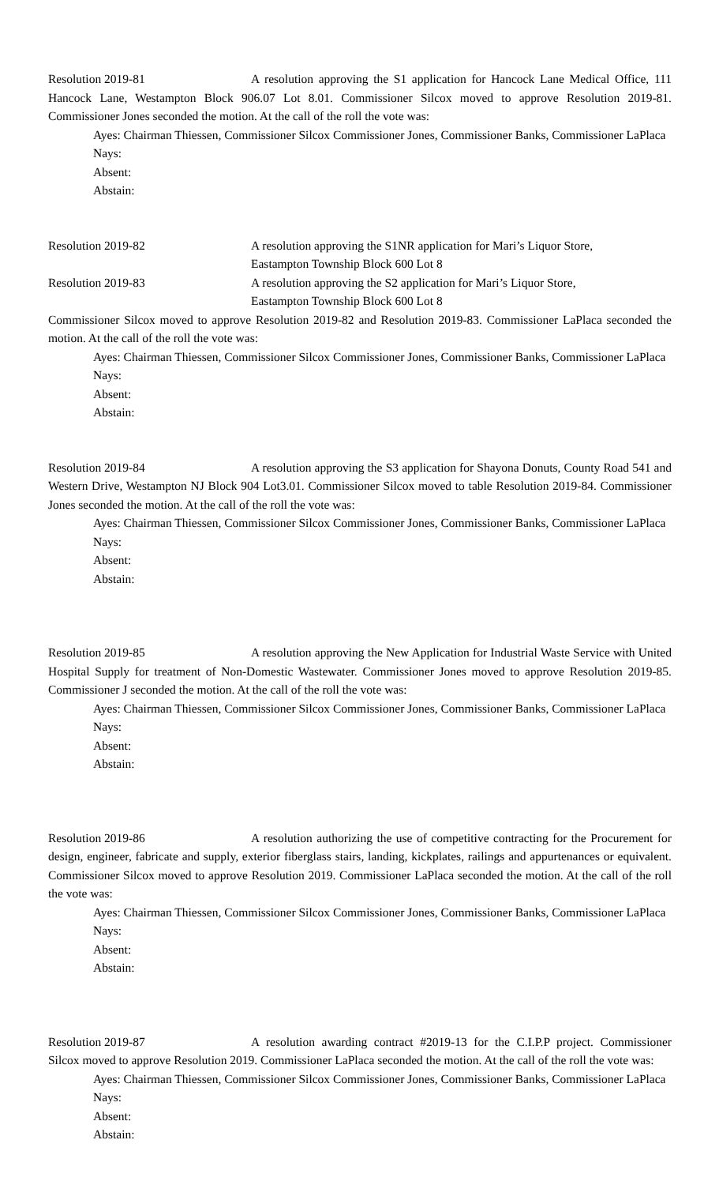Resolution 2019-81 A resolution approving the S1 application for Hancock Lane Medical Office, 111 Hancock Lane, Westampton Block 906.07 Lot 8.01. Commissioner Silcox moved to approve Resolution 2019-81. Commissioner Jones seconded the motion. At the call of the roll the vote was:
Ayes: Chairman Thiessen, Commissioner Silcox Commissioner Jones, Commissioner Banks, Commissioner LaPlaca
Nays:
Absent:
Abstain:
Resolution 2019-82 A resolution approving the S1NR application for Mari’s Liquor Store,
Eastampton Township Block 600 Lot 8
Resolution 2019-83 A resolution approving the S2 application for Mari’s Liquor Store,
Eastampton Township Block 600 Lot 8
Commissioner Silcox moved to approve Resolution 2019-82 and Resolution 2019-83. Commissioner LaPlaca seconded the motion. At the call of the roll the vote was:
Ayes: Chairman Thiessen, Commissioner Silcox Commissioner Jones, Commissioner Banks, Commissioner LaPlaca
Nays:
Absent:
Abstain:
Resolution 2019-84 A resolution approving the S3 application for Shayona Donuts, County Road 541 and Western Drive, Westampton NJ Block 904 Lot3.01. Commissioner Silcox moved to table Resolution 2019-84. Commissioner Jones seconded the motion. At the call of the roll the vote was:
Ayes: Chairman Thiessen, Commissioner Silcox Commissioner Jones, Commissioner Banks, Commissioner LaPlaca
Nays:
Absent:
Abstain:
Resolution 2019-85 A resolution approving the New Application for Industrial Waste Service with United Hospital Supply for treatment of Non-Domestic Wastewater. Commissioner Jones moved to approve Resolution 2019-85. Commissioner J seconded the motion. At the call of the roll the vote was:
Ayes: Chairman Thiessen, Commissioner Silcox Commissioner Jones, Commissioner Banks, Commissioner LaPlaca
Nays:
Absent:
Abstain:
Resolution 2019-86 A resolution authorizing the use of competitive contracting for the Procurement for design, engineer, fabricate and supply, exterior fiberglass stairs, landing, kickplates, railings and appurtenances or equivalent. Commissioner Silcox moved to approve Resolution 2019. Commissioner LaPlaca seconded the motion. At the call of the roll the vote was:
Ayes: Chairman Thiessen, Commissioner Silcox Commissioner Jones, Commissioner Banks, Commissioner LaPlaca
Nays:
Absent:
Abstain:
Resolution 2019-87 A resolution awarding contract #2019-13 for the C.I.P.P project. Commissioner Silcox moved to approve Resolution 2019. Commissioner LaPlaca seconded the motion. At the call of the roll the vote was:
Ayes: Chairman Thiessen, Commissioner Silcox Commissioner Jones, Commissioner Banks, Commissioner LaPlaca
Nays:
Absent:
Abstain: